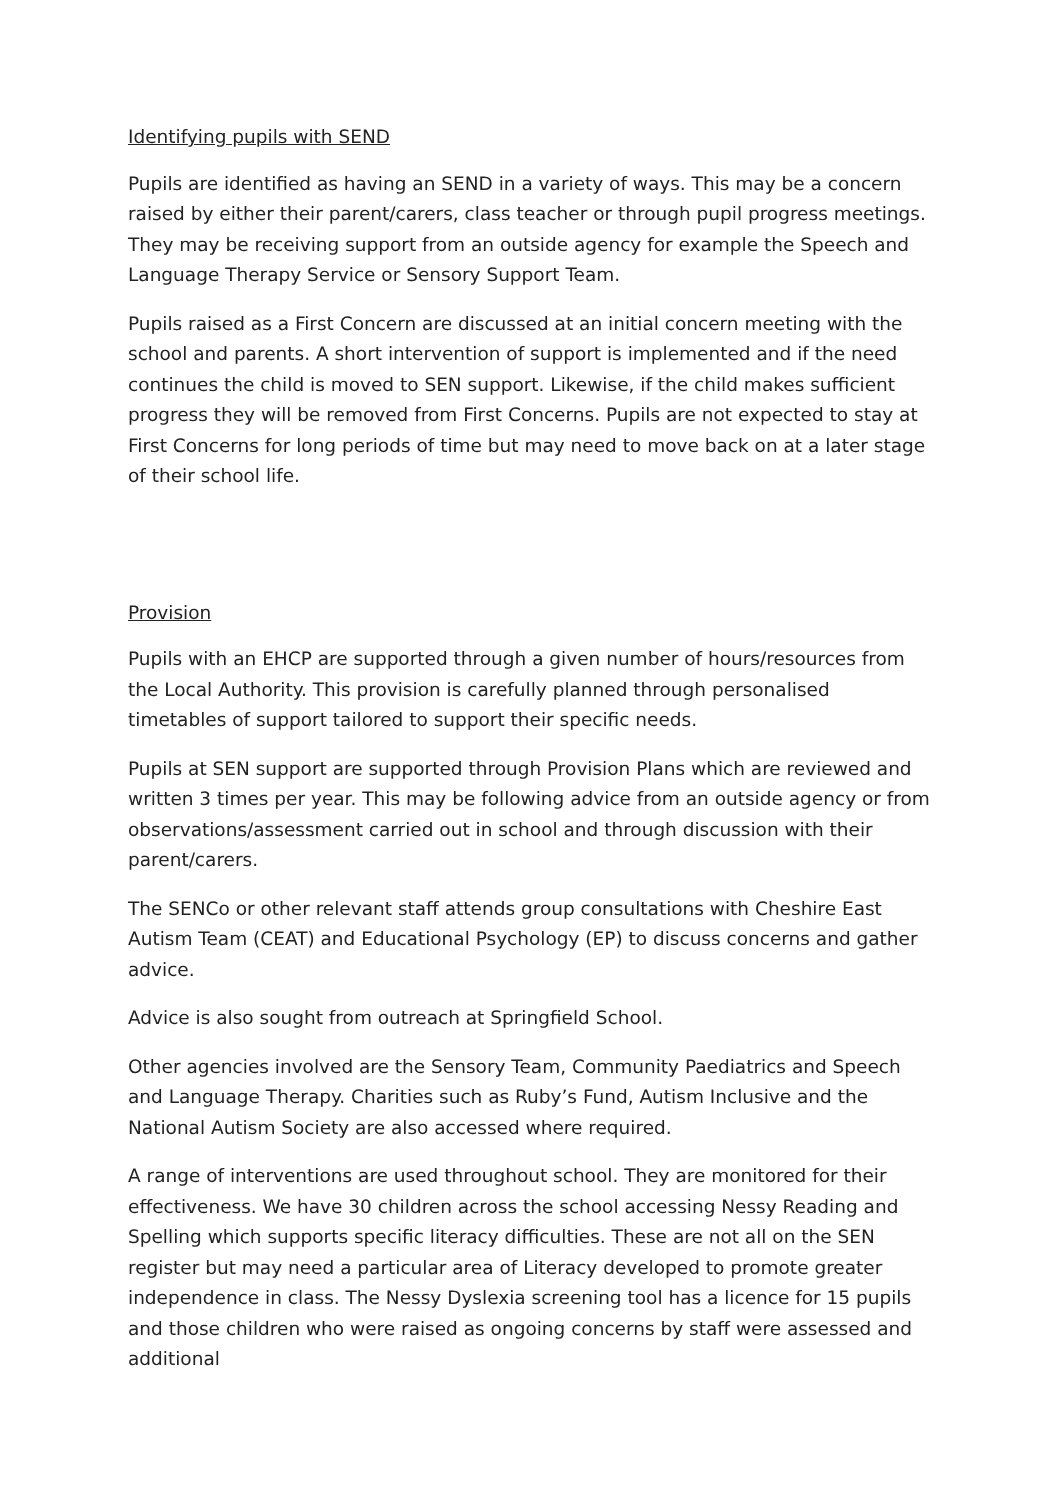Identifying pupils with SEND
Pupils are identified as having an SEND in a variety of ways. This may be a concern raised by either their parent/carers, class teacher or through pupil progress meetings. They may be receiving support from an outside agency for example the Speech and Language Therapy Service or Sensory Support Team.
Pupils raised as a First Concern are discussed at an initial concern meeting with the school and parents. A short intervention of support is implemented and if the need continues the child is moved to SEN support. Likewise, if the child makes sufficient progress they will be removed from First Concerns. Pupils are not expected to stay at First Concerns for long periods of time but may need to move back on at a later stage of their school life.
Provision
Pupils with an EHCP are supported through a given number of hours/resources from the Local Authority. This provision is carefully planned through personalised timetables of support tailored to support their specific needs.
Pupils at SEN support are supported through Provision Plans which are reviewed and written 3 times per year. This may be following advice from an outside agency or from observations/assessment carried out in school and through discussion with their parent/carers.
The SENCo or other relevant staff attends group consultations with Cheshire East Autism Team (CEAT) and Educational Psychology (EP) to discuss concerns and gather advice.
Advice is also sought from outreach at Springfield School.
Other agencies involved are the Sensory Team, Community Paediatrics and Speech and Language Therapy. Charities such as Ruby’s Fund, Autism Inclusive and the National Autism Society are also accessed where required.
A range of interventions are used throughout school. They are monitored for their effectiveness. We have 30 children across the school accessing Nessy Reading and Spelling which supports specific literacy difficulties. These are not all on the SEN register but may need a particular area of Literacy developed to promote greater independence in class. The Nessy Dyslexia screening tool has a licence for 15 pupils and those children who were raised as ongoing concerns by staff were assessed and additional